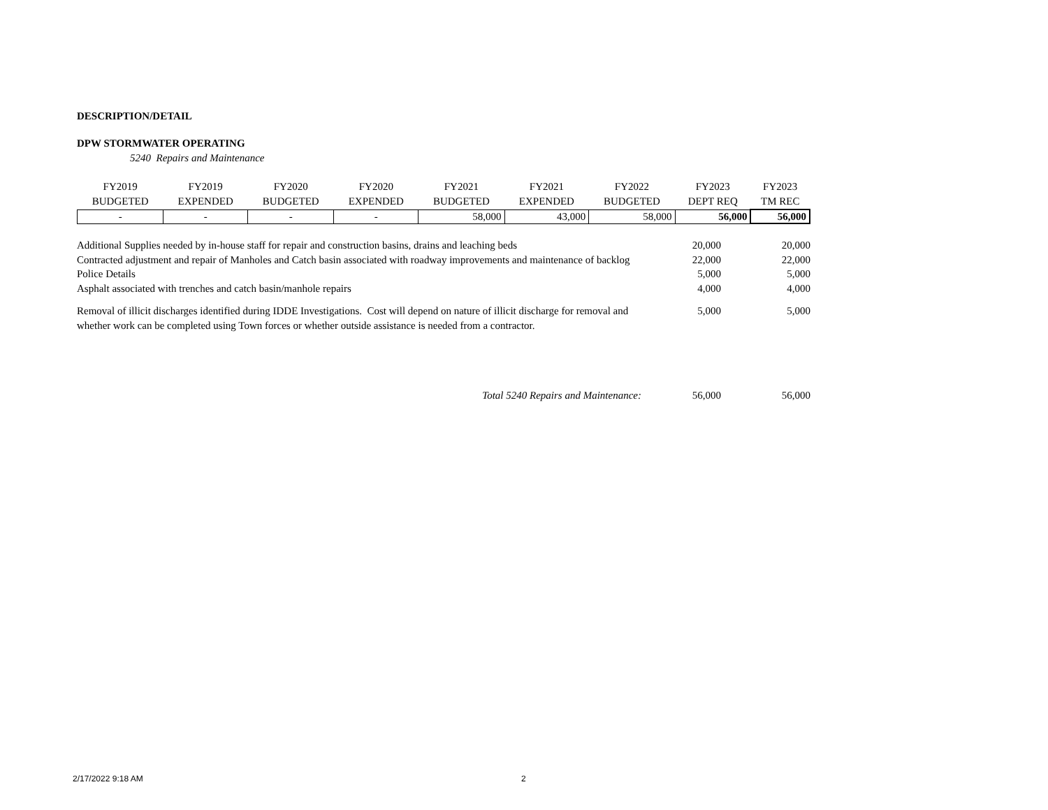DESCRIPTION/DETAIL
DPW STORMWATER OPERATING
5240 Repairs and Maintenance
| FY2019 BUDGETED | FY2019 EXPENDED | FY2020 BUDGETED | FY2020 EXPENDED | FY2021 BUDGETED | FY2021 EXPENDED | FY2022 BUDGETED | FY2023 DEPT REQ | FY2023 TM REC |
| --- | --- | --- | --- | --- | --- | --- | --- | --- |
| - | - | - | - | 58,000 | 43,000 | 58,000 | 56,000 | 56,000 |
| Additional Supplies needed by in-house staff for repair and construction basins, drains and leaching beds | 20,000 | 20,000 |
| Contracted adjustment and repair of Manholes and Catch basin associated with roadway improvements and maintenance of backlog | 22,000 | 22,000 |
| Police Details | 5,000 | 5,000 |
| Asphalt associated with trenches and catch basin/manhole repairs | 4,000 | 4,000 |
| Removal of illicit discharges identified during IDDE Investigations. Cost will depend on nature of illicit discharge for removal and whether work can be completed using Town forces or whether outside assistance is needed from a contractor. | 5,000 | 5,000 |
| Total 5240 Repairs and Maintenance: | 56,000 | 56,000 |
2/17/2022 9:18 AM 2